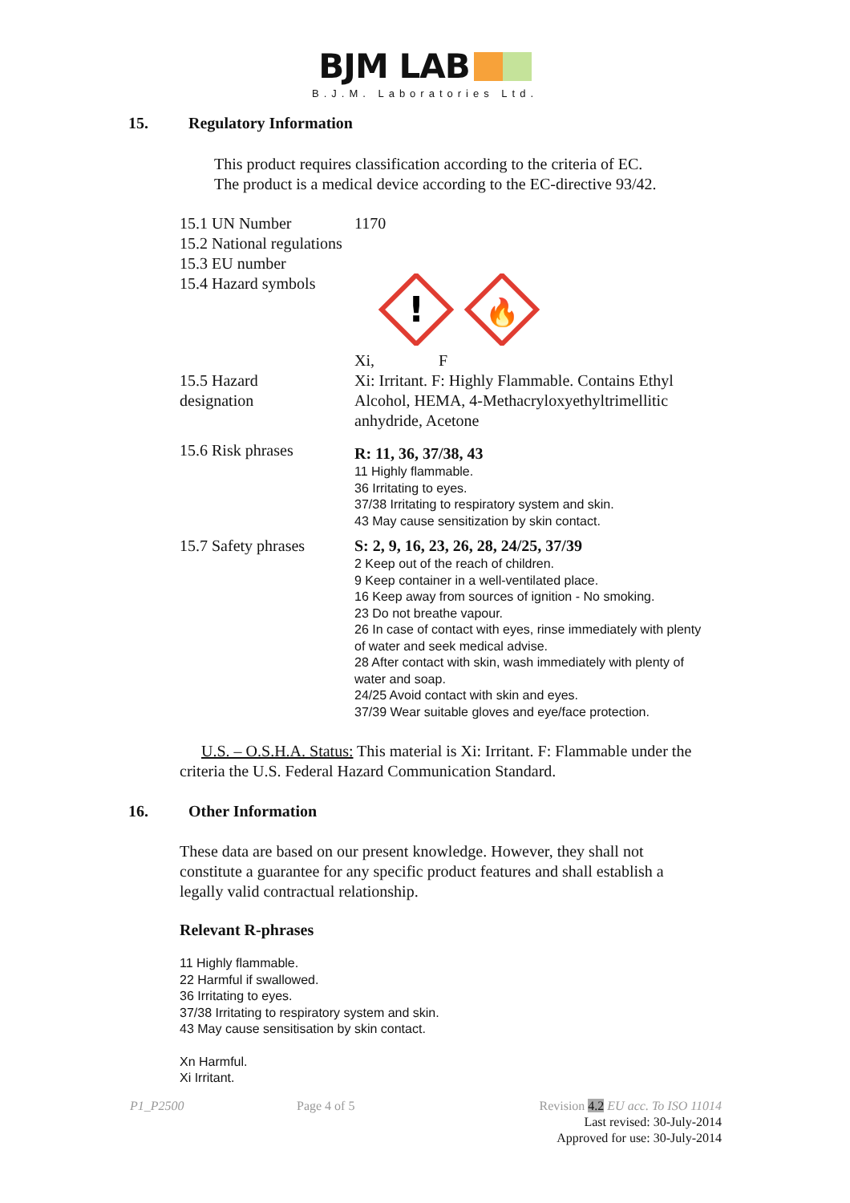BJM LAB
B.J.M. Laboratories Ltd.
15. Regulatory Information
This product requires classification according to the criteria of EC.
The product is a medical device according to the EC-directive 93/42.
| 15.1 UN Number 15.2 National regulations 15.3 EU number 15.4 Hazard symbols | 1170 ! 🔥 Xi, F |
| 15.5 Hazard designation | Xi: Irritant. F: Highly Flammable. Contains Ethyl Alcohol, HEMA, 4-Methacryloxyethyltrimellitic anhydride, Acetone |
| 15.6 Risk phrases | R: 11, 36, 37/38, 43 11 Highly flammable. 36 Irritating to eyes. 37/38 Irritating to respiratory system and skin. 43 May cause sensitization by skin contact. |
| 15.7 Safety phrases | S: 2, 9, 16, 23, 26, 28, 24/25, 37/39 2 Keep out of the reach of children. 9 Keep container in a well-ventilated place. 16 Keep away from sources of ignition - No smoking. 23 Do not breathe vapour. 26 In case of contact with eyes, rinse immediately with plenty of water and seek medical advise. 28 After contact with skin, wash immediately with plenty of water and soap. 24/25 Avoid contact with skin and eyes. 37/39 Wear suitable gloves and eye/face protection. |
U.S. – O.S.H.A. Status: This material is Xi: Irritant. F: Flammable under the criteria the U.S. Federal Hazard Communication Standard.
16. Other Information
These data are based on our present knowledge. However, they shall not constitute a guarantee for any specific product features and shall establish a legally valid contractual relationship.
Relevant R-phrases
11 Highly flammable.
22 Harmful if swallowed.
36 Irritating to eyes.
37/38 Irritating to respiratory system and skin.
43 May cause sensitisation by skin contact.
Xn Harmful.
Xi Irritant.
P1_P2500 Page 4 of 5 Revision 4.2 EU acc. To ISO 11014
Last revised: 30-July-2014
Approved for use: 30-July-2014